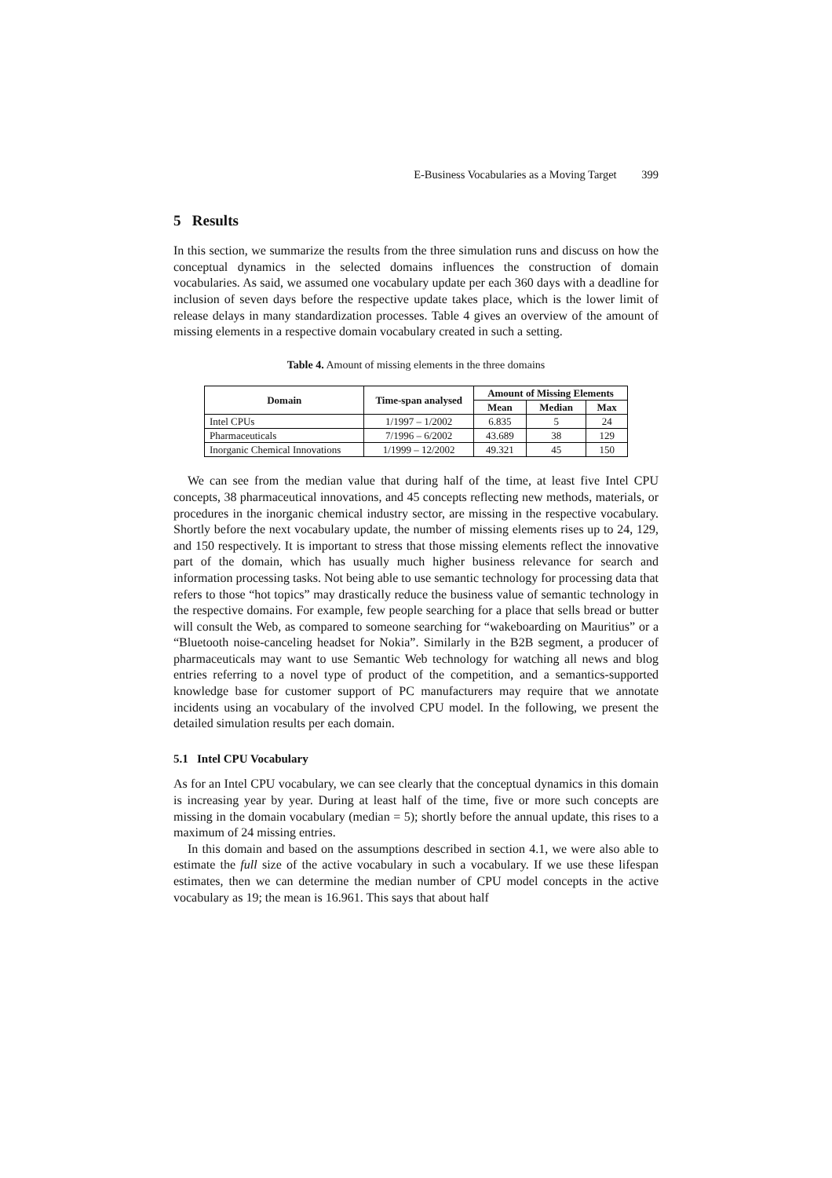E-Business Vocabularies as a Moving Target 399
5 Results
In this section, we summarize the results from the three simulation runs and discuss on how the conceptual dynamics in the selected domains influences the construction of domain vocabularies. As said, we assumed one vocabulary update per each 360 days with a deadline for inclusion of seven days before the respective update takes place, which is the lower limit of release delays in many standardization processes. Table 4 gives an overview of the amount of missing elements in a respective domain vocabulary created in such a setting.
Table 4. Amount of missing elements in the three domains
| Domain | Time-span analysed | Amount of Missing Elements | | |
| --- | --- | --- | --- | --- |
| | | Mean | Median | Max |
| Intel CPUs | 1/1997 – 1/2002 | 6.835 | 5 | 24 |
| Pharmaceuticals | 7/1996 – 6/2002 | 43.689 | 38 | 129 |
| Inorganic Chemical Innovations | 1/1999 – 12/2002 | 49.321 | 45 | 150 |
We can see from the median value that during half of the time, at least five Intel CPU concepts, 38 pharmaceutical innovations, and 45 concepts reflecting new methods, materials, or procedures in the inorganic chemical industry sector, are missing in the respective vocabulary. Shortly before the next vocabulary update, the number of missing elements rises up to 24, 129, and 150 respectively. It is important to stress that those missing elements reflect the innovative part of the domain, which has usually much higher business relevance for search and information processing tasks. Not being able to use semantic technology for processing data that refers to those “hot topics” may drastically reduce the business value of semantic technology in the respective domains. For example, few people searching for a place that sells bread or butter will consult the Web, as compared to someone searching for “wakeboarding on Mauritius” or a “Bluetooth noise-canceling headset for Nokia”. Similarly in the B2B segment, a producer of pharmaceuticals may want to use Semantic Web technology for watching all news and blog entries referring to a novel type of product of the competition, and a semantics-supported knowledge base for customer support of PC manufacturers may require that we annotate incidents using an vocabulary of the involved CPU model. In the following, we present the detailed simulation results per each domain.
5.1 Intel CPU Vocabulary
As for an Intel CPU vocabulary, we can see clearly that the conceptual dynamics in this domain is increasing year by year. During at least half of the time, five or more such concepts are missing in the domain vocabulary (median = 5); shortly before the annual update, this rises to a maximum of 24 missing entries.
In this domain and based on the assumptions described in section 4.1, we were also able to estimate the full size of the active vocabulary in such a vocabulary. If we use these lifespan estimates, then we can determine the median number of CPU model concepts in the active vocabulary as 19; the mean is 16.961. This says that about half